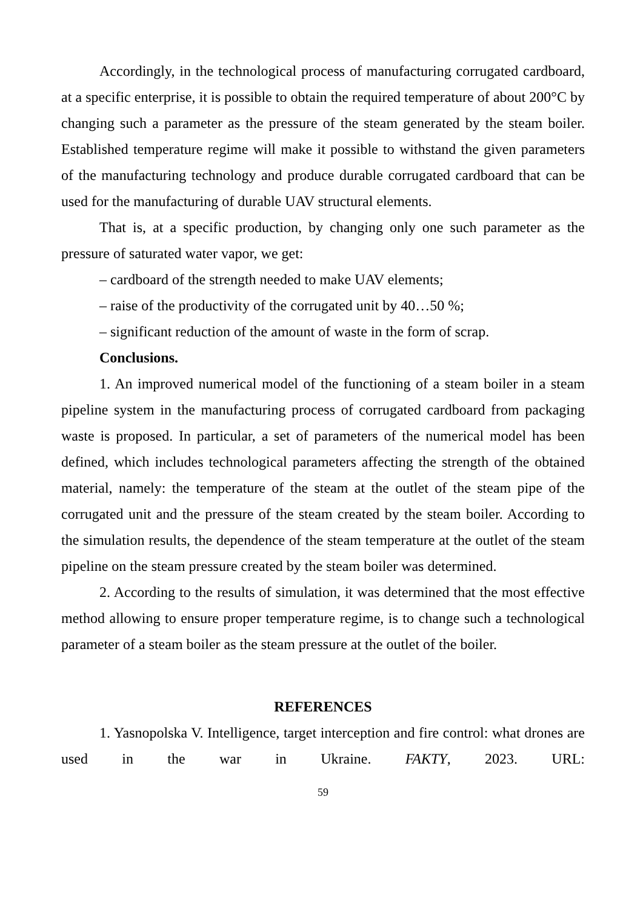Accordingly, in the technological process of manufacturing corrugated cardboard, at a specific enterprise, it is possible to obtain the required temperature of about 200°C by changing such a parameter as the pressure of the steam generated by the steam boiler. Established temperature regime will make it possible to withstand the given parameters of the manufacturing technology and produce durable corrugated cardboard that can be used for the manufacturing of durable UAV structural elements.
That is, at a specific production, by changing only one such parameter as the pressure of saturated water vapor, we get:
– cardboard of the strength needed to make UAV elements;
– raise of the productivity of the corrugated unit by 40…50 %;
– significant reduction of the amount of waste in the form of scrap.
Conclusions.
1. An improved numerical model of the functioning of a steam boiler in a steam pipeline system in the manufacturing process of corrugated cardboard from packaging waste is proposed. In particular, a set of parameters of the numerical model has been defined, which includes technological parameters affecting the strength of the obtained material, namely: the temperature of the steam at the outlet of the steam pipe of the corrugated unit and the pressure of the steam created by the steam boiler. According to the simulation results, the dependence of the steam temperature at the outlet of the steam pipeline on the steam pressure created by the steam boiler was determined.
2. According to the results of simulation, it was determined that the most effective method allowing to ensure proper temperature regime, is to change such a technological parameter of a steam boiler as the steam pressure at the outlet of the boiler.
REFERENCES
1. Yasnopolska V. Intelligence, target interception and fire control: what drones are used in the war in Ukraine. FAKTY, 2023. URL:
59